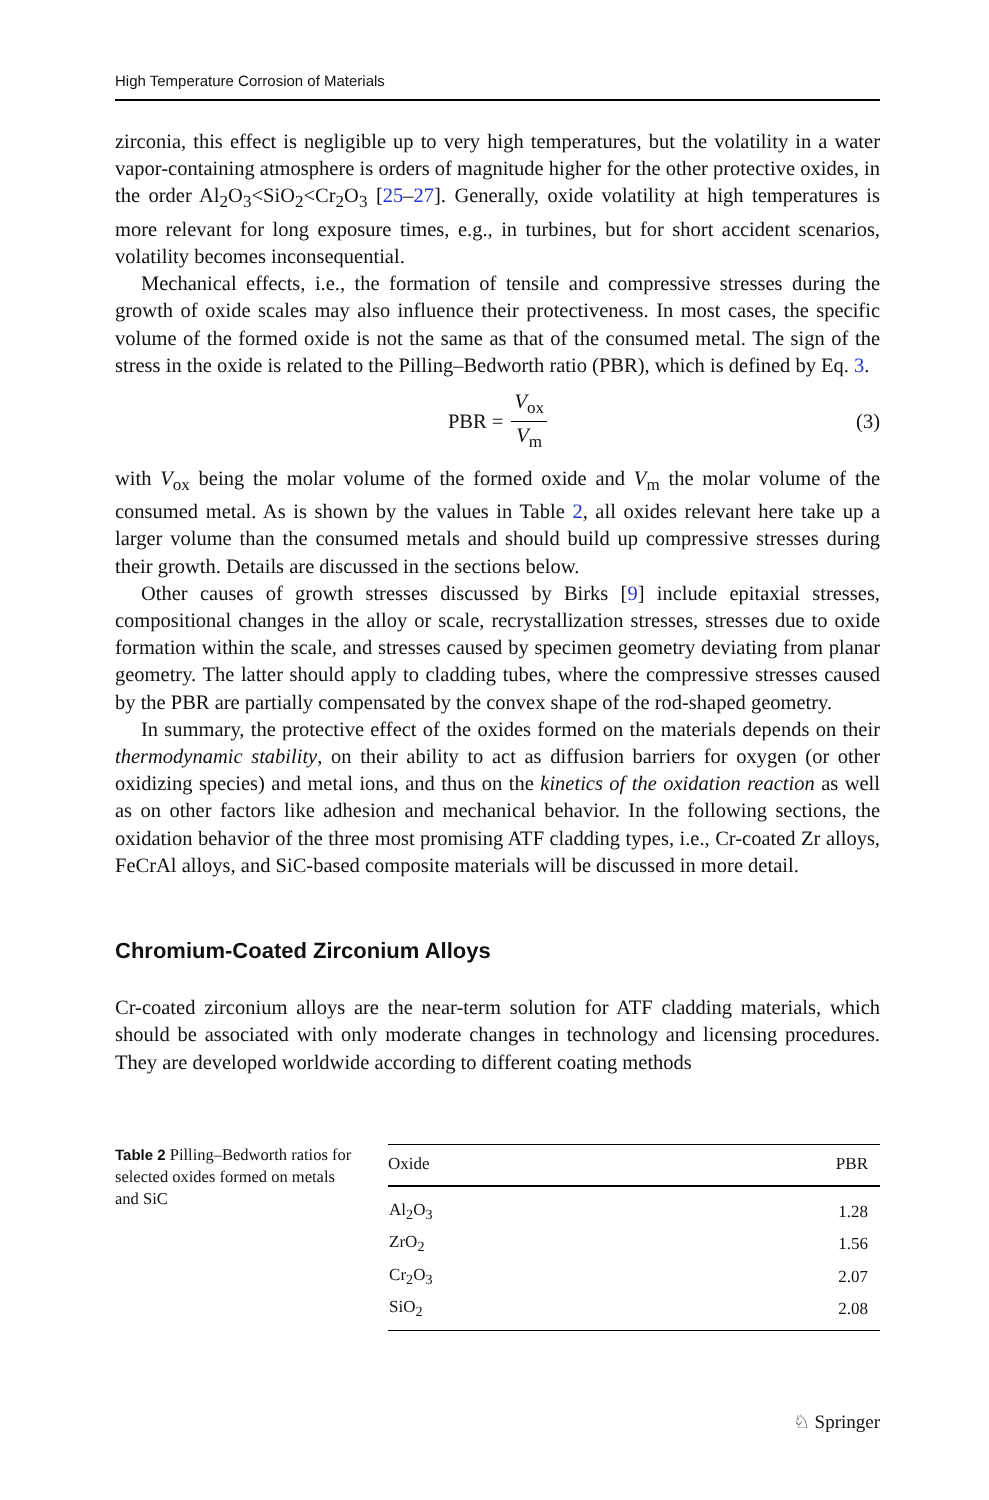High Temperature Corrosion of Materials
zirconia, this effect is negligible up to very high temperatures, but the volatility in a water vapor-containing atmosphere is orders of magnitude higher for the other protective oxides, in the order Al<sub>2</sub>O<sub>3</sub><SiO<sub>2</sub><Cr<sub>2</sub>O<sub>3</sub> [25–27]. Generally, oxide volatility at high temperatures is more relevant for long exposure times, e.g., in turbines, but for short accident scenarios, volatility becomes inconsequential.
Mechanical effects, i.e., the formation of tensile and compressive stresses during the growth of oxide scales may also influence their protectiveness. In most cases, the specific volume of the formed oxide is not the same as that of the consumed metal. The sign of the stress in the oxide is related to the Pilling–Bedworth ratio (PBR), which is defined by Eq. 3.
PBR = V<sub>ox</sub> V<sub>m</sub> (3)
with V<sub>ox</sub> being the molar volume of the formed oxide and V<sub>m</sub> the molar volume of the consumed metal. As is shown by the values in Table 2, all oxides relevant here take up a larger volume than the consumed metals and should build up compressive stresses during their growth. Details are discussed in the sections below.
Other causes of growth stresses discussed by Birks [9] include epitaxial stresses, compositional changes in the alloy or scale, recrystallization stresses, stresses due to oxide formation within the scale, and stresses caused by specimen geometry deviating from planar geometry. The latter should apply to cladding tubes, where the compressive stresses caused by the PBR are partially compensated by the convex shape of the rod-shaped geometry.
In summary, the protective effect of the oxides formed on the materials depends on their thermodynamic stability, on their ability to act as diffusion barriers for oxygen (or other oxidizing species) and metal ions, and thus on the kinetics of the oxidation reaction as well as on other factors like adhesion and mechanical behavior. In the following sections, the oxidation behavior of the three most promising ATF cladding types, i.e., Cr-coated Zr alloys, FeCrAl alloys, and SiC-based composite materials will be discussed in more detail.
Chromium-Coated Zirconium Alloys
Cr-coated zirconium alloys are the near-term solution for ATF cladding materials, which should be associated with only moderate changes in technology and licensing procedures. They are developed worldwide according to different coating methods
Table 2 Pilling–Bedworth ratios for selected oxides formed on metals and SiC
| Oxide | PBR |
| --- | --- |
| Al<sub>2</sub>O<sub>3</sub> | 1.28 |
| ZrO<sub>2</sub> | 1.56 |
| Cr<sub>2</sub>O<sub>3</sub> | 2.07 |
| SiO<sub>2</sub> | 2.08 |
♘ Springer